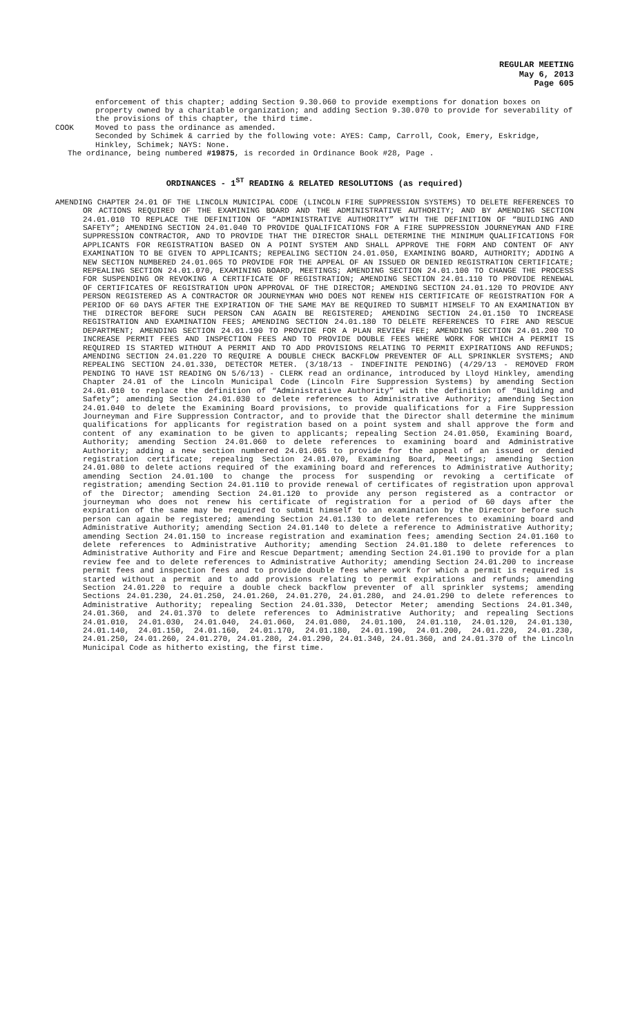REGULAR MEETING
May 6, 2013
Page 605
enforcement of this chapter; adding Section 9.30.060 to provide exemptions for donation boxes on property owned by a charitable organization; and adding Section 9.30.070 to provide for severability of the provisions of this chapter, the third time.
COOK Moved to pass the ordinance as amended.
Seconded by Schimek & carried by the following vote: AYES: Camp, Carroll, Cook, Emery, Eskridge, Hinkley, Schimek; NAYS: None.
The ordinance, being numbered #19875, is recorded in Ordinance Book #28, Page .
ORDINANCES - 1<sup>ST</sup> READING & RELATED RESOLUTIONS (as required)
AMENDING CHAPTER 24.01 OF THE LINCOLN MUNICIPAL CODE (LINCOLN FIRE SUPPRESSION SYSTEMS) TO DELETE REFERENCES TO OR ACTIONS REQUIRED OF THE EXAMINING BOARD AND THE ADMINISTRATIVE AUTHORITY; AND BY AMENDING SECTION 24.01.010 TO REPLACE THE DEFINITION OF “ADMINISTRATIVE AUTHORITY” WITH THE DEFINITION OF “BUILDING AND SAFETY”; AMENDING SECTION 24.01.040 TO PROVIDE QUALIFICATIONS FOR A FIRE SUPPRESSION JOURNEYMAN AND FIRE SUPPRESSION CONTRACTOR, AND TO PROVIDE THAT THE DIRECTOR SHALL DETERMINE THE MINIMUM QUALIFICATIONS FOR APPLICANTS FOR REGISTRATION BASED ON A POINT SYSTEM AND SHALL APPROVE THE FORM AND CONTENT OF ANY EXAMINATION TO BE GIVEN TO APPLICANTS; REPEALING SECTION 24.01.050, EXAMINING BOARD, AUTHORITY; ADDING A NEW SECTION NUMBERED 24.01.065 TO PROVIDE FOR THE APPEAL OF AN ISSUED OR DENIED REGISTRATION CERTIFICATE; REPEALING SECTION 24.01.070, EXAMINING BOARD, MEETINGS; AMENDING SECTION 24.01.100 TO CHANGE THE PROCESS FOR SUSPENDING OR REVOKING A CERTIFICATE OF REGISTRATION; AMENDING SECTION 24.01.110 TO PROVIDE RENEWAL OF CERTIFICATES OF REGISTRATION UPON APPROVAL OF THE DIRECTOR; AMENDING SECTION 24.01.120 TO PROVIDE ANY PERSON REGISTERED AS A CONTRACTOR OR JOURNEYMAN WHO DOES NOT RENEW HIS CERTIFICATE OF REGISTRATION FOR A PERIOD OF 60 DAYS AFTER THE EXPIRATION OF THE SAME MAY BE REQUIRED TO SUBMIT HIMSELF TO AN EXAMINATION BY THE DIRECTOR BEFORE SUCH PERSON CAN AGAIN BE REGISTERED; AMENDING SECTION 24.01.150 TO INCREASE REGISTRATION AND EXAMINATION FEES; AMENDING SECTION 24.01.180 TO DELETE REFERENCES TO FIRE AND RESCUE DEPARTMENT; AMENDING SECTION 24.01.190 TO PROVIDE FOR A PLAN REVIEW FEE; AMENDING SECTION 24.01.200 TO INCREASE PERMIT FEES AND INSPECTION FEES AND TO PROVIDE DOUBLE FEES WHERE WORK FOR WHICH A PERMIT IS REQUIRED IS STARTED WITHOUT A PERMIT AND TO ADD PROVISIONS RELATING TO PERMIT EXPIRATIONS AND REFUNDS; AMENDING SECTION 24.01.220 TO REQUIRE A DOUBLE CHECK BACKFLOW PREVENTER OF ALL SPRINKLER SYSTEMS; AND REPEALING SECTION 24.01.330, DETECTOR METER. (3/18/13 - INDEFINITE PENDING) (4/29/13 - REMOVED FROM PENDING TO HAVE 1ST READING ON 5/6/13) - CLERK read an ordinance, introduced by Lloyd Hinkley, amending Chapter 24.01 of the Lincoln Municipal Code (Lincoln Fire Suppression Systems) by amending Section 24.01.010 to replace the definition of “Administrative Authority” with the definition of “Building and Safety”; amending Section 24.01.030 to delete references to Administrative Authority; amending Section 24.01.040 to delete the Examining Board provisions, to provide qualifications for a Fire Suppression Journeyman and Fire Suppression Contractor, and to provide that the Director shall determine the minimum qualifications for applicants for registration based on a point system and shall approve the form and content of any examination to be given to applicants; repealing Section 24.01.050, Examining Board, Authority; amending Section 24.01.060 to delete references to examining board and Administrative Authority; adding a new section numbered 24.01.065 to provide for the appeal of an issued or denied registration certificate; repealing Section 24.01.070, Examining Board, Meetings; amending Section 24.01.080 to delete actions required of the examining board and references to Administrative Authority; amending Section 24.01.100 to change the process for suspending or revoking a certificate of registration; amending Section 24.01.110 to provide renewal of certificates of registration upon approval of the Director; amending Section 24.01.120 to provide any person registered as a contractor or journeyman who does not renew his certificate of registration for a period of 60 days after the expiration of the same may be required to submit himself to an examination by the Director before such person can again be registered; amending Section 24.01.130 to delete references to examining board and Administrative Authority; amending Section 24.01.140 to delete a reference to Administrative Authority; amending Section 24.01.150 to increase registration and examination fees; amending Section 24.01.160 to delete references to Administrative Authority; amending Section 24.01.180 to delete references to Administrative Authority and Fire and Rescue Department; amending Section 24.01.190 to provide for a plan review fee and to delete references to Administrative Authority; amending Section 24.01.200 to increase permit fees and inspection fees and to provide double fees where work for which a permit is required is started without a permit and to add provisions relating to permit expirations and refunds; amending Section 24.01.220 to require a double check backflow preventer of all sprinkler systems; amending Sections 24.01.230, 24.01.250, 24.01.260, 24.01.270, 24.01.280, and 24.01.290 to delete references to Administrative Authority; repealing Section 24.01.330, Detector Meter; amending Sections 24.01.340, 24.01.360, and 24.01.370 to delete references to Administrative Authority; and repealing Sections 24.01.010, 24.01.030, 24.01.040, 24.01.060, 24.01.080, 24.01.100, 24.01.110, 24.01.120, 24.01.130, 24.01.140, 24.01.150, 24.01.160, 24.01.170, 24.01.180, 24.01.190, 24.01.200, 24.01.220, 24.01.230, 24.01.250, 24.01.260, 24.01.270, 24.01.280, 24.01.290, 24.01.340, 24.01.360, and 24.01.370 of the Lincoln Municipal Code as hitherto existing, the first time.